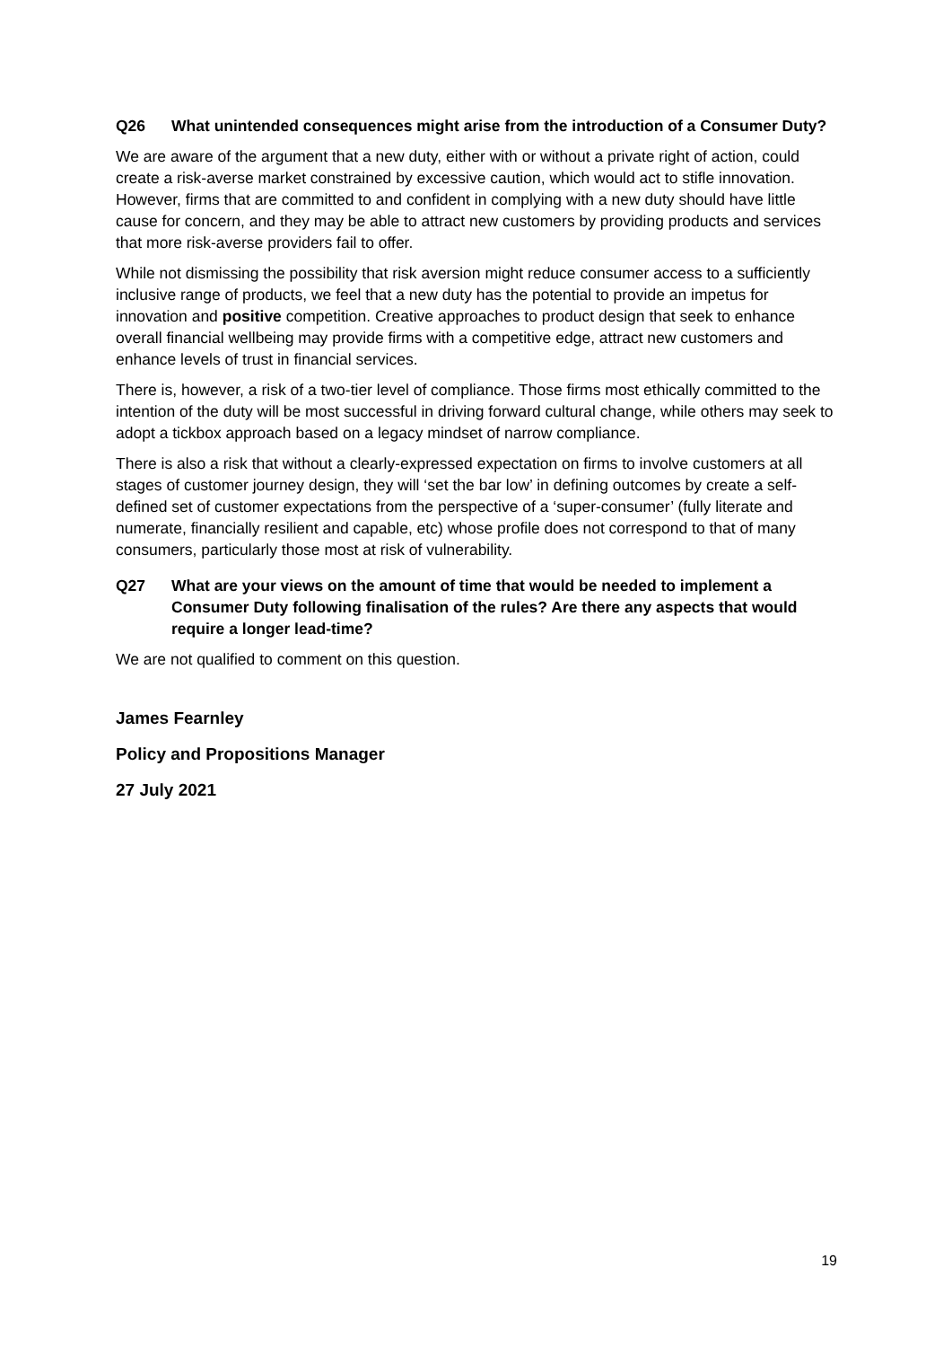Q26 What unintended consequences might arise from the introduction of a Consumer Duty?
We are aware of the argument that a new duty, either with or without a private right of action, could create a risk-averse market constrained by excessive caution, which would act to stifle innovation. However, firms that are committed to and confident in complying with a new duty should have little cause for concern, and they may be able to attract new customers by providing products and services that more risk-averse providers fail to offer.
While not dismissing the possibility that risk aversion might reduce consumer access to a sufficiently inclusive range of products, we feel that a new duty has the potential to provide an impetus for innovation and positive competition. Creative approaches to product design that seek to enhance overall financial wellbeing may provide firms with a competitive edge, attract new customers and enhance levels of trust in financial services.
There is, however, a risk of a two-tier level of compliance. Those firms most ethically committed to the intention of the duty will be most successful in driving forward cultural change, while others may seek to adopt a tickbox approach based on a legacy mindset of narrow compliance.
There is also a risk that without a clearly-expressed expectation on firms to involve customers at all stages of customer journey design, they will ‘set the bar low’ in defining outcomes by create a self-defined set of customer expectations from the perspective of a ‘super-consumer’ (fully literate and numerate, financially resilient and capable, etc) whose profile does not correspond to that of many consumers, particularly those most at risk of vulnerability.
Q27 What are your views on the amount of time that would be needed to implement a Consumer Duty following finalisation of the rules? Are there any aspects that would require a longer lead-time?
We are not qualified to comment on this question.
James Fearnley
Policy and Propositions Manager
27 July 2021
19